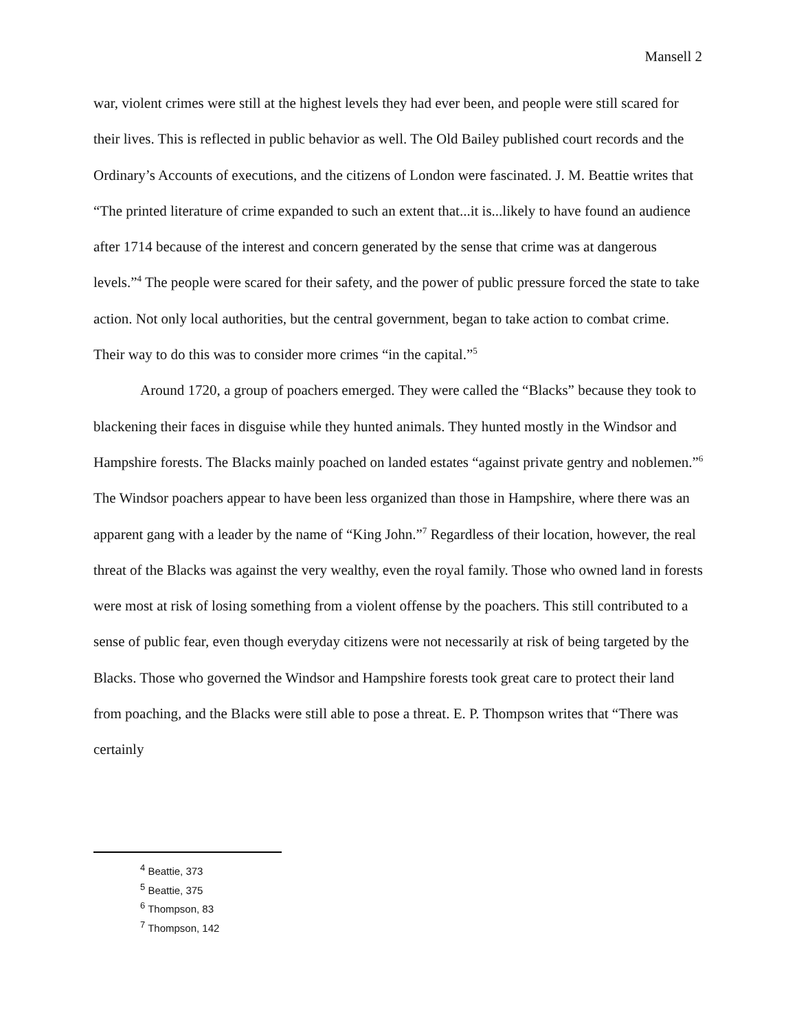Mansell 2
war, violent crimes were still at the highest levels they had ever been, and people were still scared for their lives. This is reflected in public behavior as well. The Old Bailey published court records and the Ordinary’s Accounts of executions, and the citizens of London were fascinated. J. M. Beattie writes that “The printed literature of crime expanded to such an extent that...it is...likely to have found an audience after 1714 because of the interest and concern generated by the sense that crime was at dangerous levels.”<sup>4</sup> The people were scared for their safety, and the power of public pressure forced the state to take action. Not only local authorities, but the central government, began to take action to combat crime. Their way to do this was to consider more crimes “in the capital.”<sup>5</sup>
Around 1720, a group of poachers emerged. They were called the “Blacks” because they took to blackening their faces in disguise while they hunted animals. They hunted mostly in the Windsor and Hampshire forests. The Blacks mainly poached on landed estates “against private gentry and noblemen.”<sup>6</sup> The Windsor poachers appear to have been less organized than those in Hampshire, where there was an apparent gang with a leader by the name of “King John.”<sup>7</sup> Regardless of their location, however, the real threat of the Blacks was against the very wealthy, even the royal family. Those who owned land in forests were most at risk of losing something from a violent offense by the poachers. This still contributed to a sense of public fear, even though everyday citizens were not necessarily at risk of being targeted by the Blacks. Those who governed the Windsor and Hampshire forests took great care to protect their land from poaching, and the Blacks were still able to pose a threat. E. P. Thompson writes that “There was certainly
<sup>4</sup> Beattie, 373
<sup>5</sup> Beattie, 375
<sup>6</sup> Thompson, 83
<sup>7</sup> Thompson, 142